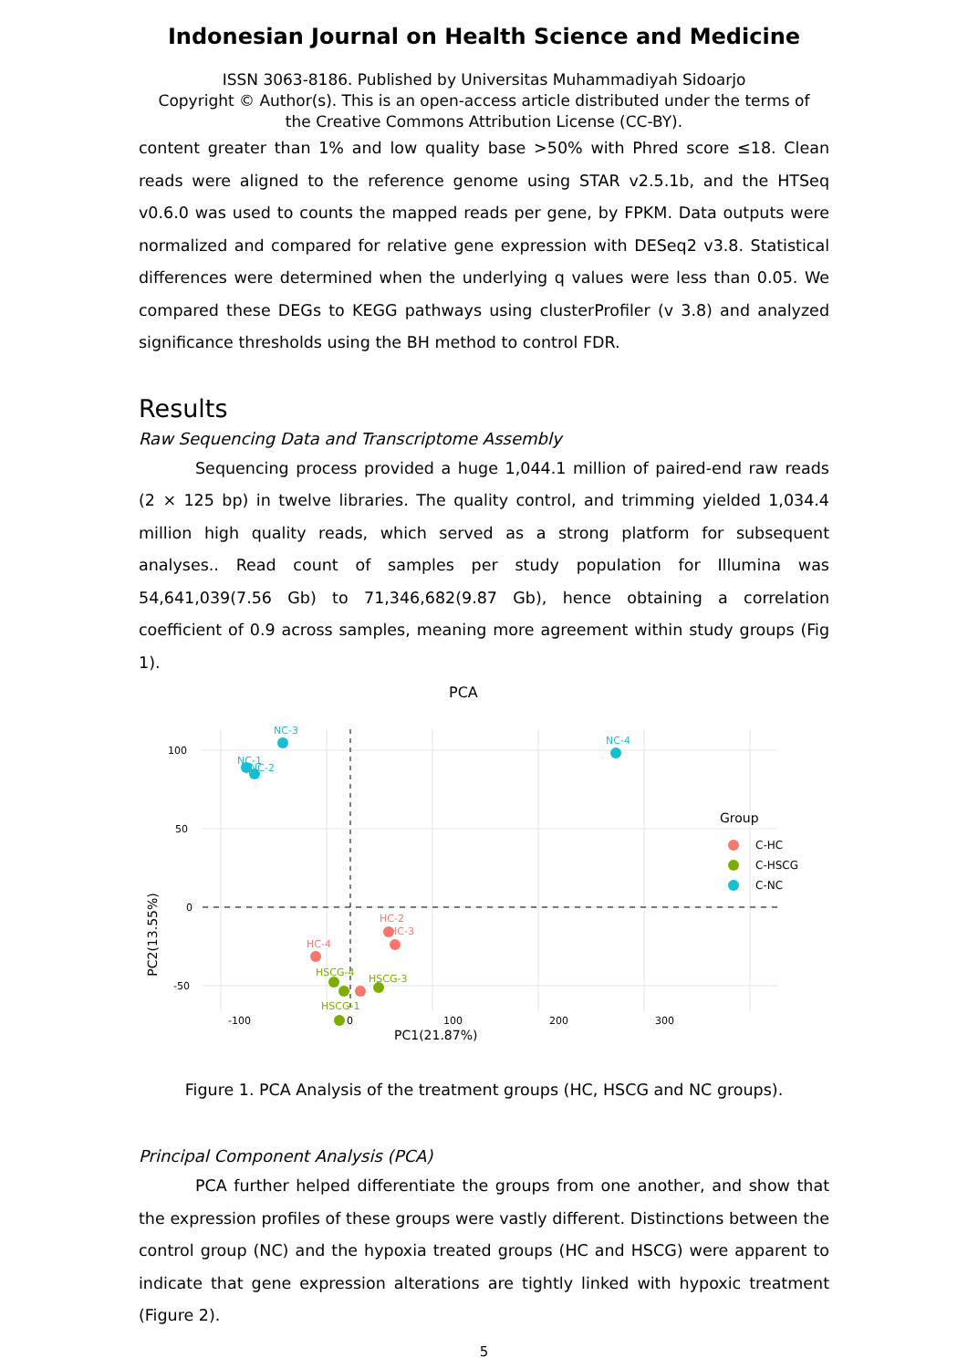Indonesian Journal on Health Science and Medicine
ISSN 3063-8186. Published by Universitas Muhammadiyah Sidoarjo
Copyright © Author(s). This is an open-access article distributed under the terms of
the Creative Commons Attribution License (CC-BY).
content greater than 1% and low quality base >50% with Phred score ≤18. Clean reads were aligned to the reference genome using STAR v2.5.1b, and the HTSeq v0.6.0 was used to counts the mapped reads per gene, by FPKM. Data outputs were normalized and compared for relative gene expression with DESeq2 v3.8. Statistical differences were determined when the underlying q values were less than 0.05. We compared these DEGs to KEGG pathways using clusterProfiler (v 3.8) and analyzed significance thresholds using the BH method to control FDR.
Results
Raw Sequencing Data and Transcriptome Assembly
Sequencing process provided a huge 1,044.1 million of paired-end raw reads (2 × 125 bp) in twelve libraries. The quality control, and trimming yielded 1,034.4 million high quality reads, which served as a strong platform for subsequent analyses.. Read count of samples per study population for Illumina was 54,641,039(7.56 Gb) to 71,346,682(9.87 Gb), hence obtaining a correlation coefficient of 0.9 across samples, meaning more agreement within study groups (Fig 1).
PCA
100
50
0
-50
-100
0
100
200
300
PC1(21.87%)
PC2(13.55%)
NC-3
NC-1
NC-2
NC-4
HC-2
HC-3
HC-4
HSCG-4
HSCG-3
HSCG-1
Group
C-HC
C-HSCG
C-NC
Figure 1. PCA Analysis of the treatment groups (HC, HSCG and NC groups).
Principal Component Analysis (PCA)
PCA further helped differentiate the groups from one another, and show that the expression profiles of these groups were vastly different. Distinctions between the control group (NC) and the hypoxia treated groups (HC and HSCG) were apparent to indicate that gene expression alterations are tightly linked with hypoxic treatment (Figure 2).
5